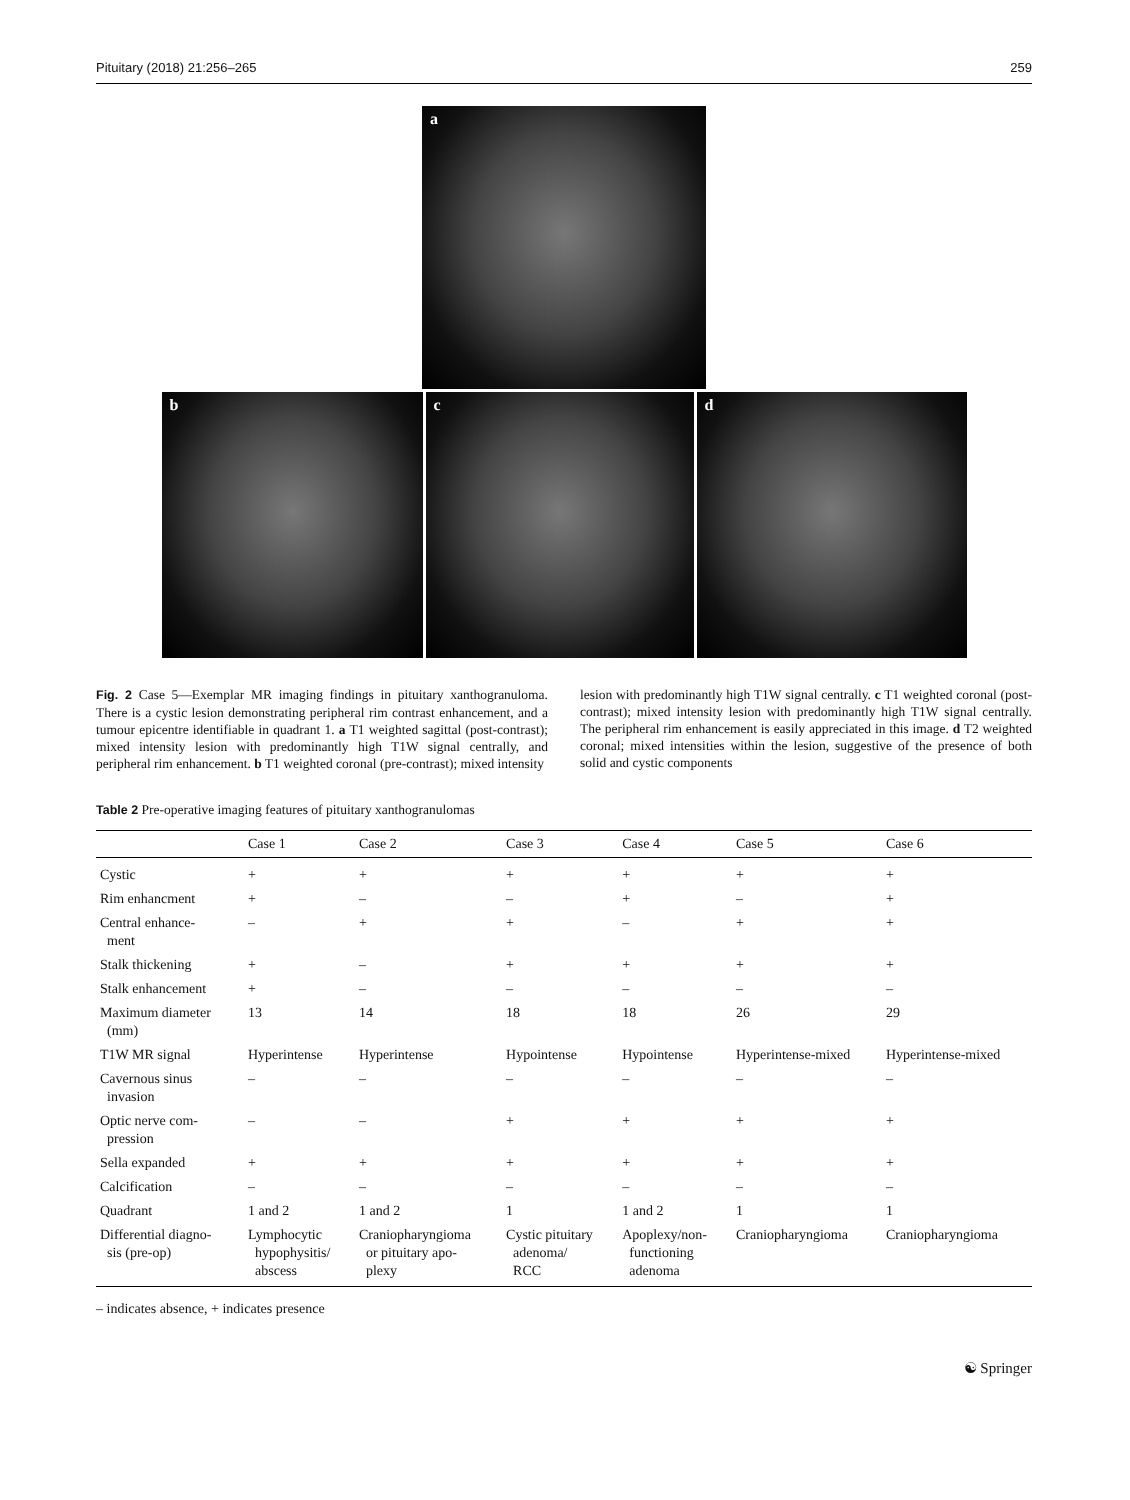Pituitary (2018) 21:256–265 259
a
b c d
Fig. 2 Case 5—Exemplar MR imaging findings in pituitary xanthogranuloma. There is a cystic lesion demonstrating peripheral rim contrast enhancement, and a tumour epicentre identifiable in quadrant 1. a T1 weighted sagittal (post-contrast); mixed intensity lesion with predominantly high T1W signal centrally, and peripheral rim enhancement. b T1 weighted coronal (pre-contrast); mixed intensity
lesion with predominantly high T1W signal centrally. c T1 weighted coronal (post-contrast); mixed intensity lesion with predominantly high T1W signal centrally. The peripheral rim enhancement is easily appreciated in this image. d T2 weighted coronal; mixed intensities within the lesion, suggestive of the presence of both solid and cystic components
Table 2 Pre-operative imaging features of pituitary xanthogranulomas
| | Case 1 | Case 2 | Case 3 | Case 4 | Case 5 | Case 6 |
| --- | --- | --- | --- | --- | --- | --- |
| Cystic | + | + | + | + | + | + |
| Rim enhancment | + | – | – | + | – | + |
| Central enhance- ment | – | + | + | – | + | + |
| Stalk thickening | + | – | + | + | + | + |
| Stalk enhancement | + | – | – | – | – | – |
| Maximum diameter (mm) | 13 | 14 | 18 | 18 | 26 | 29 |
| T1W MR signal | Hyperintense | Hyperintense | Hypointense | Hypointense | Hyperintense-mixed | Hyperintense-mixed |
| Cavernous sinus invasion | – | – | – | – | – | – |
| Optic nerve com- pression | – | – | + | + | + | + |
| Sella expanded | + | + | + | + | + | + |
| Calcification | – | – | – | – | – | – |
| Quadrant | 1 and 2 | 1 and 2 | 1 | 1 and 2 | 1 | 1 |
| Differential diagno- sis (pre-op) | Lymphocytic hypophysitis/ abscess | Craniopharyngioma or pituitary apo- plexy | Cystic pituitary adenoma/ RCC | Apoplexy/non- functioning adenoma | Craniopharyngioma | Craniopharyngioma |
– indicates absence, + indicates presence
☯ Springer